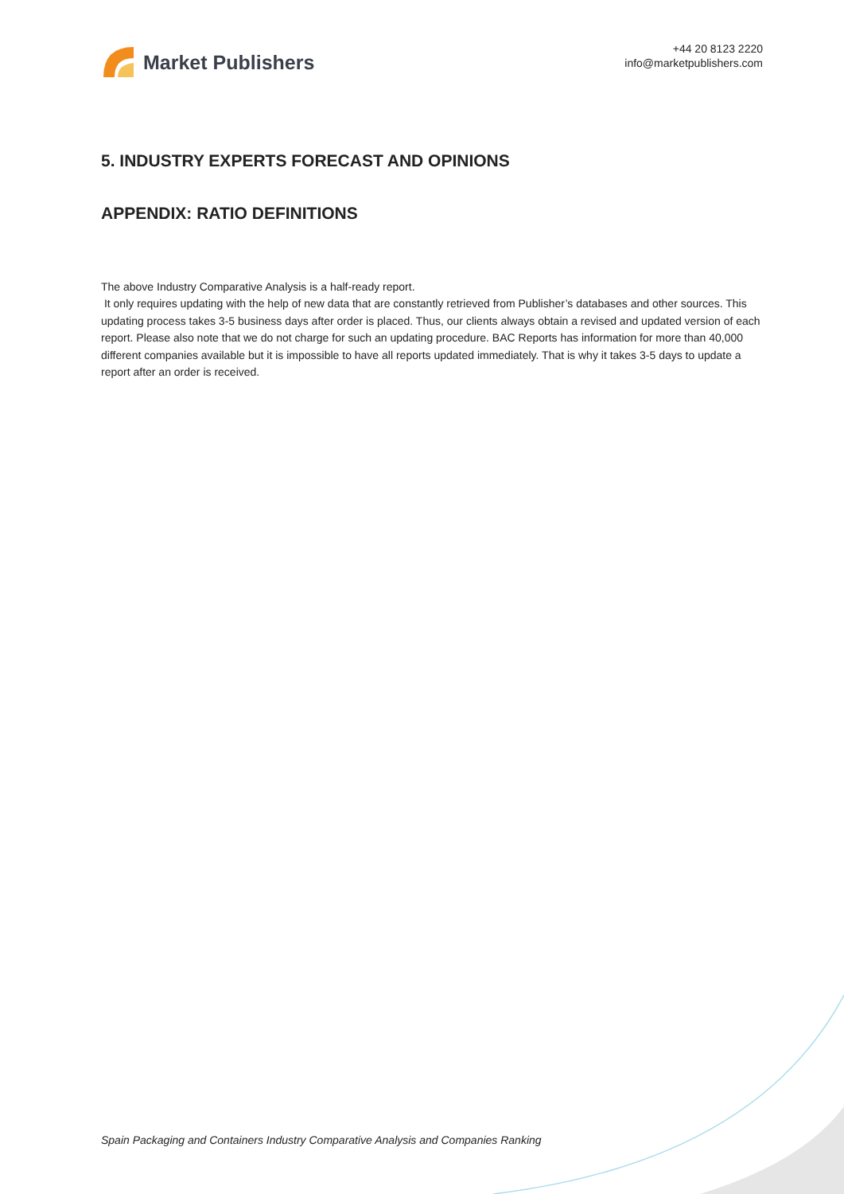Market Publishers
+44 20 8123 2220
info@marketpublishers.com
5. INDUSTRY EXPERTS FORECAST AND OPINIONS
APPENDIX: RATIO DEFINITIONS
The above Industry Comparative Analysis is a half-ready report.
It only requires updating with the help of new data that are constantly retrieved from Publisher’s databases and other sources. This updating process takes 3-5 business days after order is placed. Thus, our clients always obtain a revised and updated version of each report. Please also note that we do not charge for such an updating procedure. BAC Reports has information for more than 40,000 different companies available but it is impossible to have all reports updated immediately. That is why it takes 3-5 days to update a report after an order is received.
Spain Packaging and Containers Industry Comparative Analysis and Companies Ranking